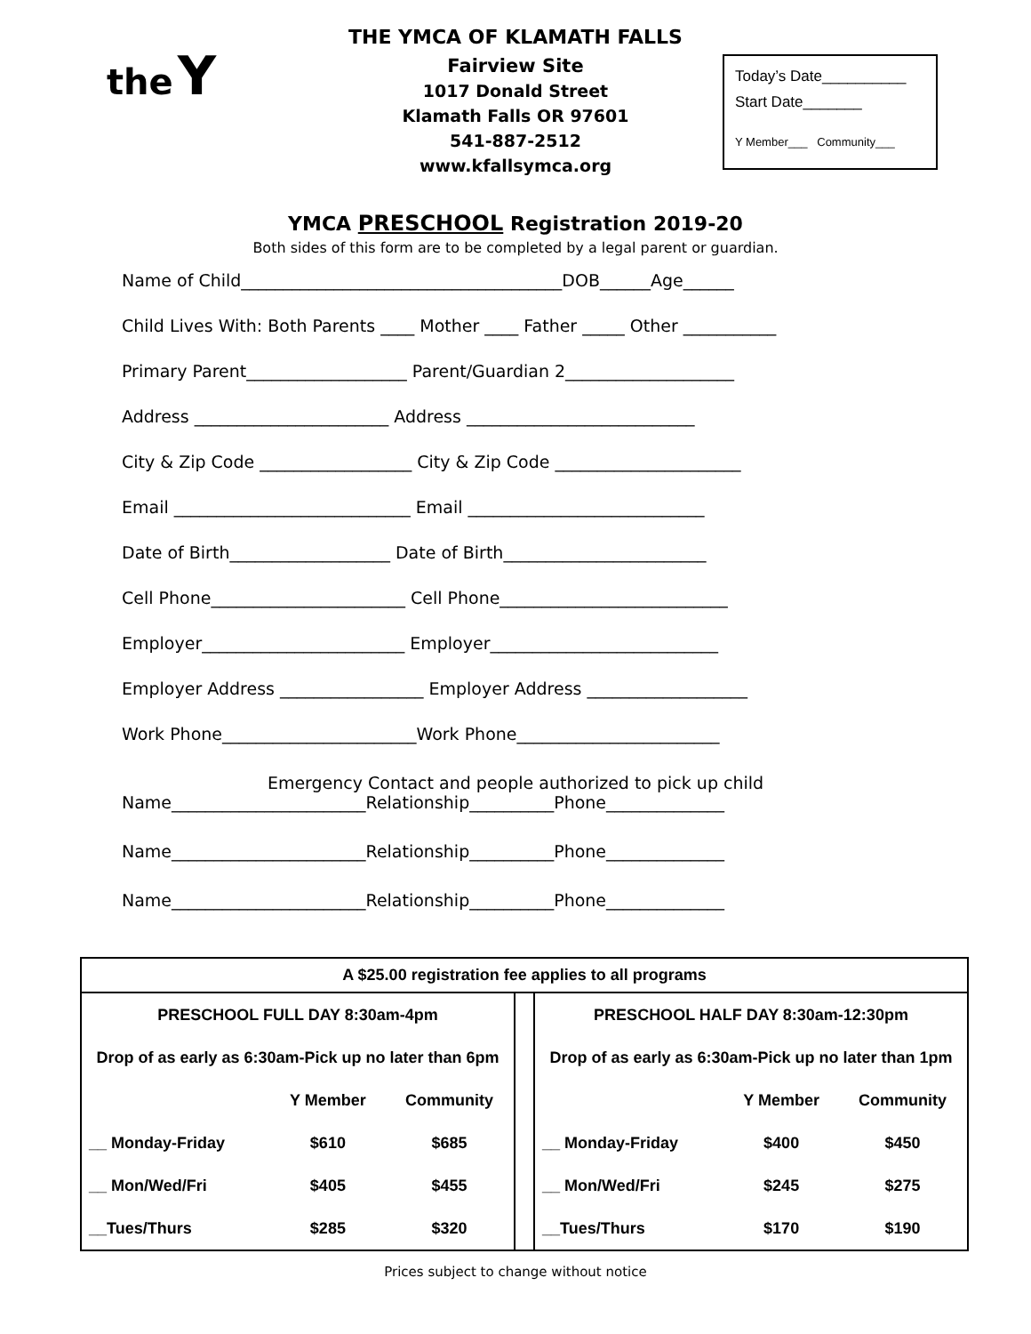the Y
THE YMCA OF KLAMATH FALLS
Fairview Site
1017 Donald Street
Klamath Falls OR 97601
541-887-2512
www.kfallsymca.org
Today’s Date__________
Start Date_______
Y Member___ Community___
YMCA PRESCHOOL Registration 2019-20
Both sides of this form are to be completed by a legal parent or guardian.
Name of Child______________________________________DOB______Age______
Child Lives With: Both Parents ____ Mother ____ Father _____ Other ___________
Primary Parent___________________ Parent/Guardian 2____________________
Address _______________________ Address ___________________________
City & Zip Code __________________ City & Zip Code ______________________
Email ____________________________ Email ____________________________
Date of Birth___________________ Date of Birth________________________
Cell Phone_______________________ Cell Phone___________________________
Employer________________________ Employer___________________________
Employer Address _________________ Employer Address ___________________
Work Phone_______________________Work Phone________________________
Emergency Contact and people authorized to pick up child
Name_______________________Relationship__________Phone______________
Name_______________________Relationship__________Phone______________
Name_______________________Relationship__________Phone______________
A $25.00 registration fee applies to all programs
| PRESCHOOL FULL DAY 8:30am-4pm | | |
| --- | --- | --- |
| Drop of as early as 6:30am-Pick up no later than 6pm | | |
| | Y Member | Community |
| __ Monday-Friday | $610 | $685 |
| __ Mon/Wed/Fri | $405 | $455 |
| __Tues/Thurs | $285 | $320 |
| PRESCHOOL HALF DAY 8:30am-12:30pm | | |
| --- | --- | --- |
| Drop of as early as 6:30am-Pick up no later than 1pm | | |
| | Y Member | Community |
| __ Monday-Friday | $400 | $450 |
| __ Mon/Wed/Fri | $245 | $275 |
| __Tues/Thurs | $170 | $190 |
Prices subject to change without notice